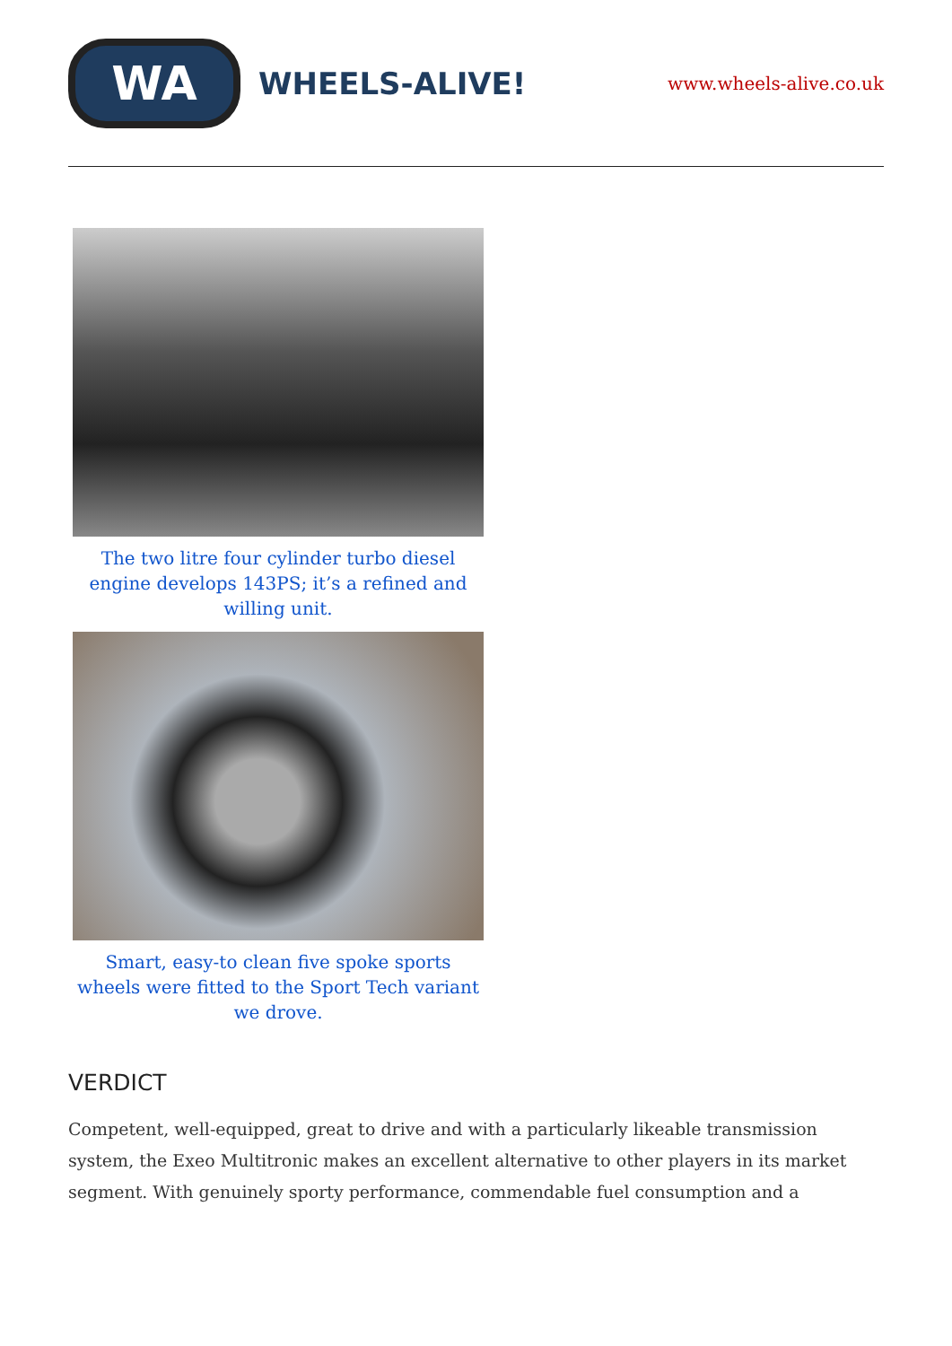WA
WHEELS-ALIVE!
www.wheels-alive.co.uk
The two litre four cylinder turbo diesel engine develops 143PS; it’s a refined and willing unit.
Smart, easy-to clean five spoke sports wheels were fitted to the Sport Tech variant we drove.
VERDICT
Competent, well-equipped, great to drive and with a particularly likeable transmission system, the Exeo Multitronic makes an excellent alternative to other players in its market segment. With genuinely sporty performance, commendable fuel consumption and a